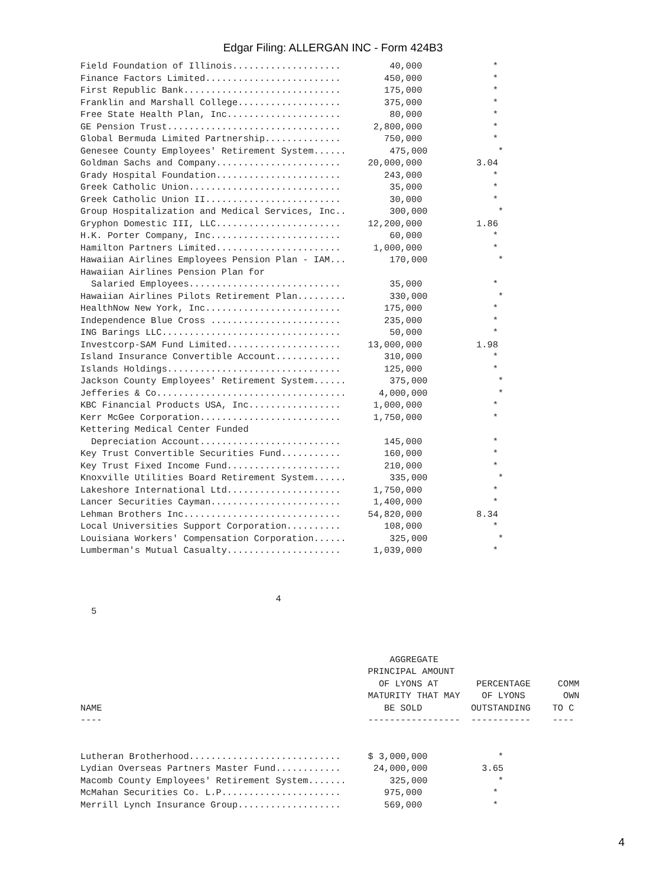Edgar Filing: ALLERGAN INC - Form 424B3
Field Foundation of Illinois....................         40,000             *
Finance Factors Limited.........................        450,000             *
First Republic Bank.............................        175,000             *
Franklin and Marshall College...................        375,000             *
Free State Health Plan, Inc.....................         80,000             *
GE Pension Trust................................      2,800,000             *
Global Bermuda Limited Partnership..............        750,000             *
Genesee County Employees' Retirement System......        475,000             *
Goldman Sachs and Company.......................     20,000,000          3.04
Grady Hospital Foundation.......................        243,000             *
Greek Catholic Union............................         35,000             *
Greek Catholic Union II.........................         30,000             *
Group Hospitalization and Medical Services, Inc..        300,000             *
Gryphon Domestic III, LLC.......................     12,200,000          1.86
H.K. Porter Company, Inc........................         60,000             *
Hamilton Partners Limited.......................      1,000,000             *
Hawaiian Airlines Employees Pension Plan - IAM...        170,000             *
Hawaiian Airlines Pension Plan for
  Salaried Employees............................         35,000             *
Hawaiian Airlines Pilots Retirement Plan.........        330,000             *
HealthNow New York, Inc.........................        175,000             *
Independence Blue Cross ........................        235,000             *
ING Barings LLC.................................         50,000             *
Investcorp-SAM Fund Limited.....................     13,000,000          1.98
Island Insurance Convertible Account............        310,000             *
Islands Holdings................................        125,000             *
Jackson County Employees' Retirement System......        375,000             *
Jefferies & Co...................................      4,000,000             *
KBC Financial Products USA, Inc.................      1,000,000             *
Kerr McGee Corporation..........................      1,750,000             *
Kettering Medical Center Funded
  Depreciation Account..........................        145,000             *
Key Trust Convertible Securities Fund...........        160,000             *
Key Trust Fixed Income Fund.....................        210,000             *
Knoxville Utilities Board Retirement System......        335,000             *
Lakeshore International Ltd.....................      1,750,000             *
Lancer Securities Cayman........................      1,400,000             *
Lehman Brothers Inc.............................     54,820,000          8.34
Local Universities Support Corporation..........        108,000             *
Louisiana Workers' Compensation Corporation......        325,000             *
Lumberman's Mutual Casualty.....................      1,039,000             *



                                    4
  5



                                                         AGGREGATE
                                                     PRINCIPAL AMOUNT
                                                       OF LYONS AT       PERCENTAGE     COMM
                                                     MATURITY THAT MAY    OF LYONS       OWN
NAME                                                    BE SOLD         OUTSTANDING    TO C
----                                                 -----------------  -----------    ----


Lutheran Brotherhood............................     $ 3,000,000             *
Lydian Overseas Partners Master Fund............      24,000,000          3.65
Macomb County Employees' Retirement System.......        325,000             *
McMahan Securities Co. L.P......................        975,000             *
Merrill Lynch Insurance Group...................        569,000             *
4